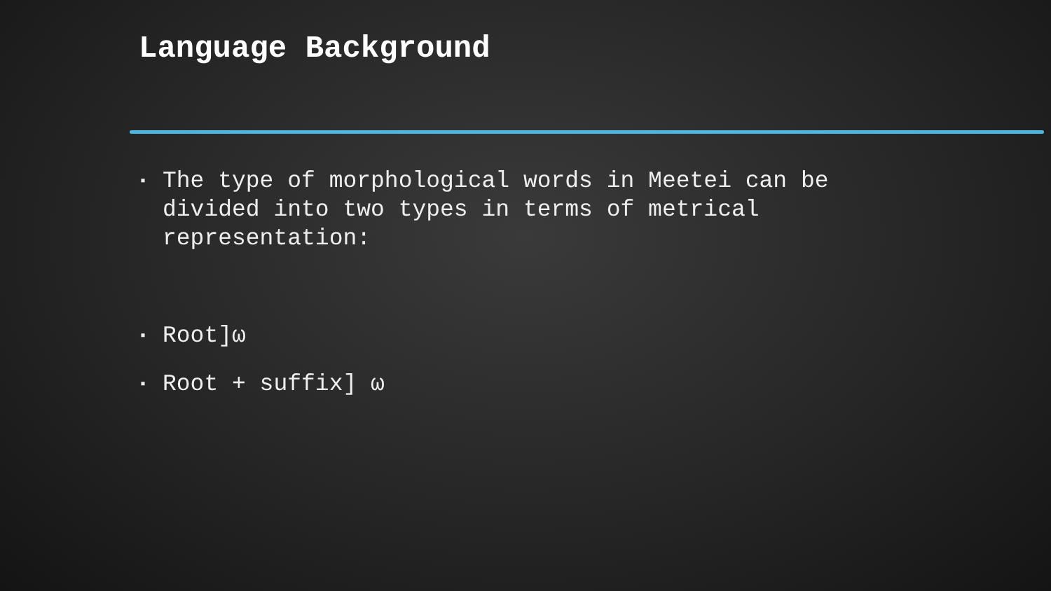Language Background
▪ The type of morphological words in Meetei can be divided into two types in terms of metrical representation:
▪ Root]ω
▪ Root + suffix] ω